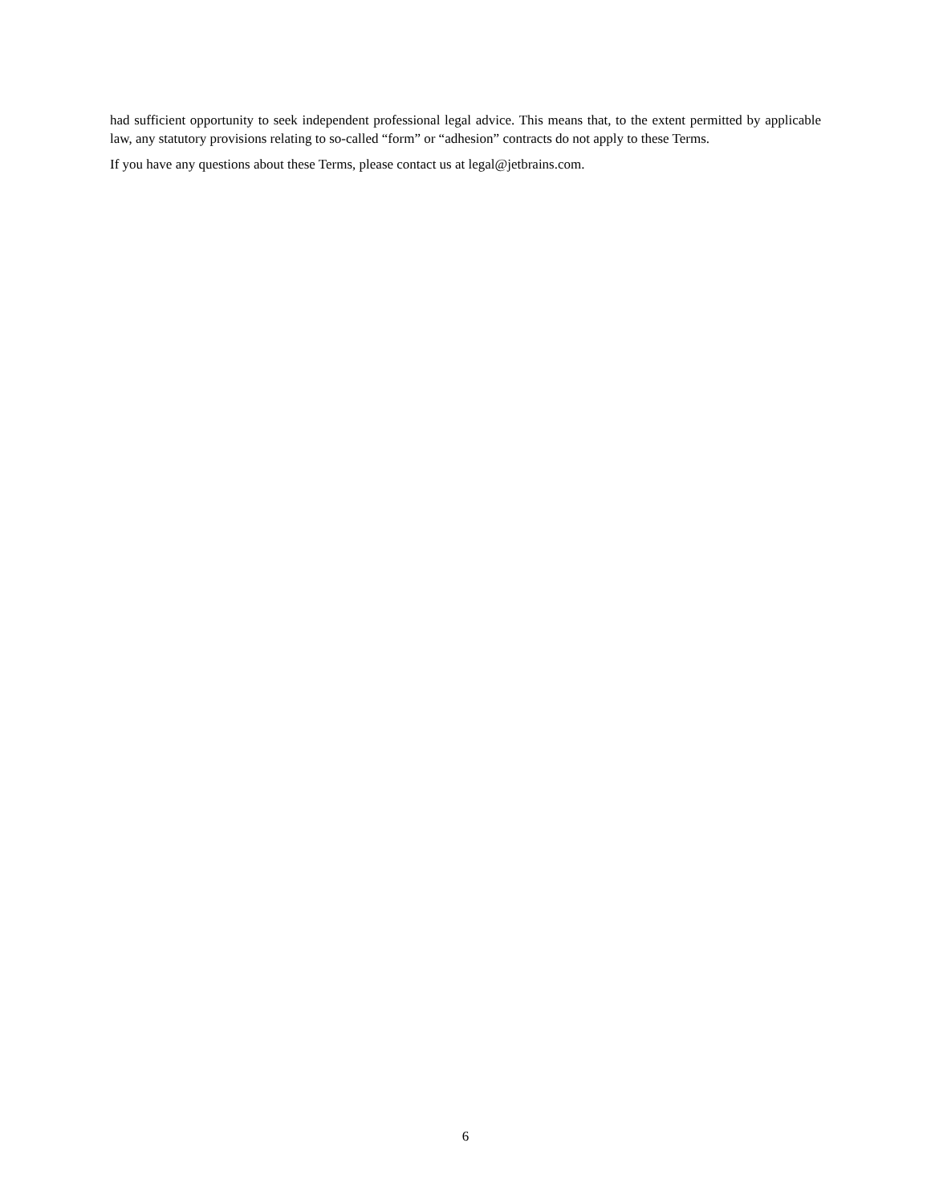had sufficient opportunity to seek independent professional legal advice. This means that, to the extent permitted by applicable law, any statutory provisions relating to so-called “form” or “adhesion” contracts do not apply to these Terms.
If you have any questions about these Terms, please contact us at legal@jetbrains.com.
6